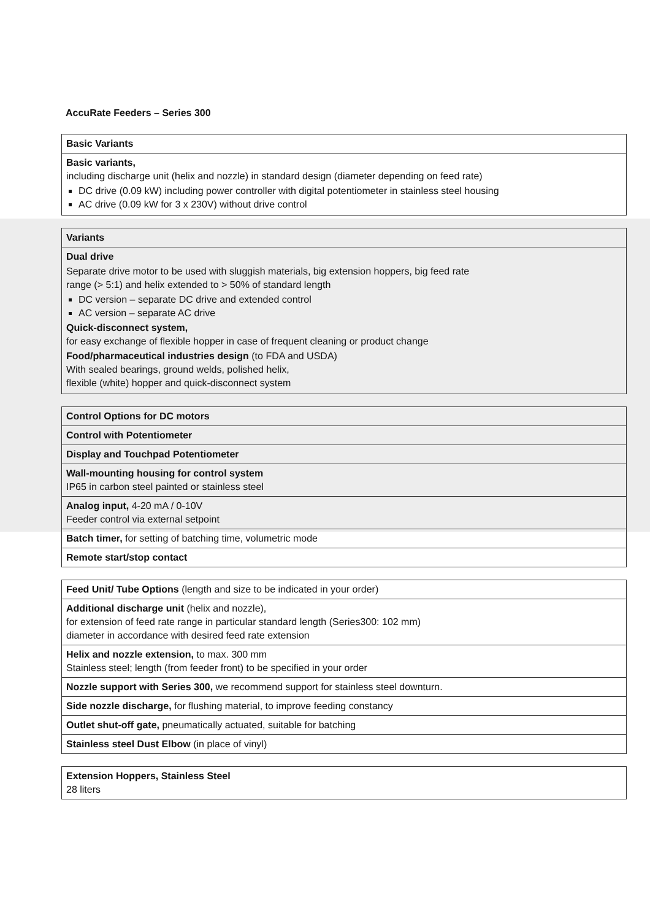AccuRate Feeders – Series 300
| Basic Variants |
| Basic variants, including discharge unit (helix and nozzle) in standard design (diameter depending on feed rate) DC drive (0.09 kW) including power controller with digital potentiometer in stainless steel housing AC drive (0.09 kW for 3 x 230V) without drive control |
| Variants |
| Dual drive Separate drive motor to be used with sluggish materials, big extension hoppers, big feed rate range (> 5:1) and helix extended to > 50% of standard length DC version – separate DC drive and extended control AC version – separate AC drive Quick-disconnect system, for easy exchange of flexible hopper in case of frequent cleaning or product change Food/pharmaceutical industries design (to FDA and USDA) With sealed bearings, ground welds, polished helix, flexible (white) hopper and quick-disconnect system |
| Control Options for DC motors |
| Control with Potentiometer |
| Display and Touchpad Potentiometer |
| Wall-mounting housing for control system IP65 in carbon steel painted or stainless steel |
| Analog input, 4-20 mA / 0-10V Feeder control via external setpoint |
| Batch timer, for setting of batching time, volumetric mode |
| Remote start/stop contact |
| Feed Unit/ Tube Options (length and size to be indicated in your order) |
| Additional discharge unit (helix and nozzle), for extension of feed rate range in particular standard length (Series300: 102 mm) diameter in accordance with desired feed rate extension |
| Helix and nozzle extension, to max. 300 mm Stainless steel; length (from feeder front) to be specified in your order |
| Nozzle support with Series 300, we recommend support for stainless steel downturn. |
| Side nozzle discharge, for flushing material, to improve feeding constancy |
| Outlet shut-off gate, pneumatically actuated, suitable for batching |
| Stainless steel Dust Elbow (in place of vinyl) |
| Extension Hoppers, Stainless Steel 28 liters |